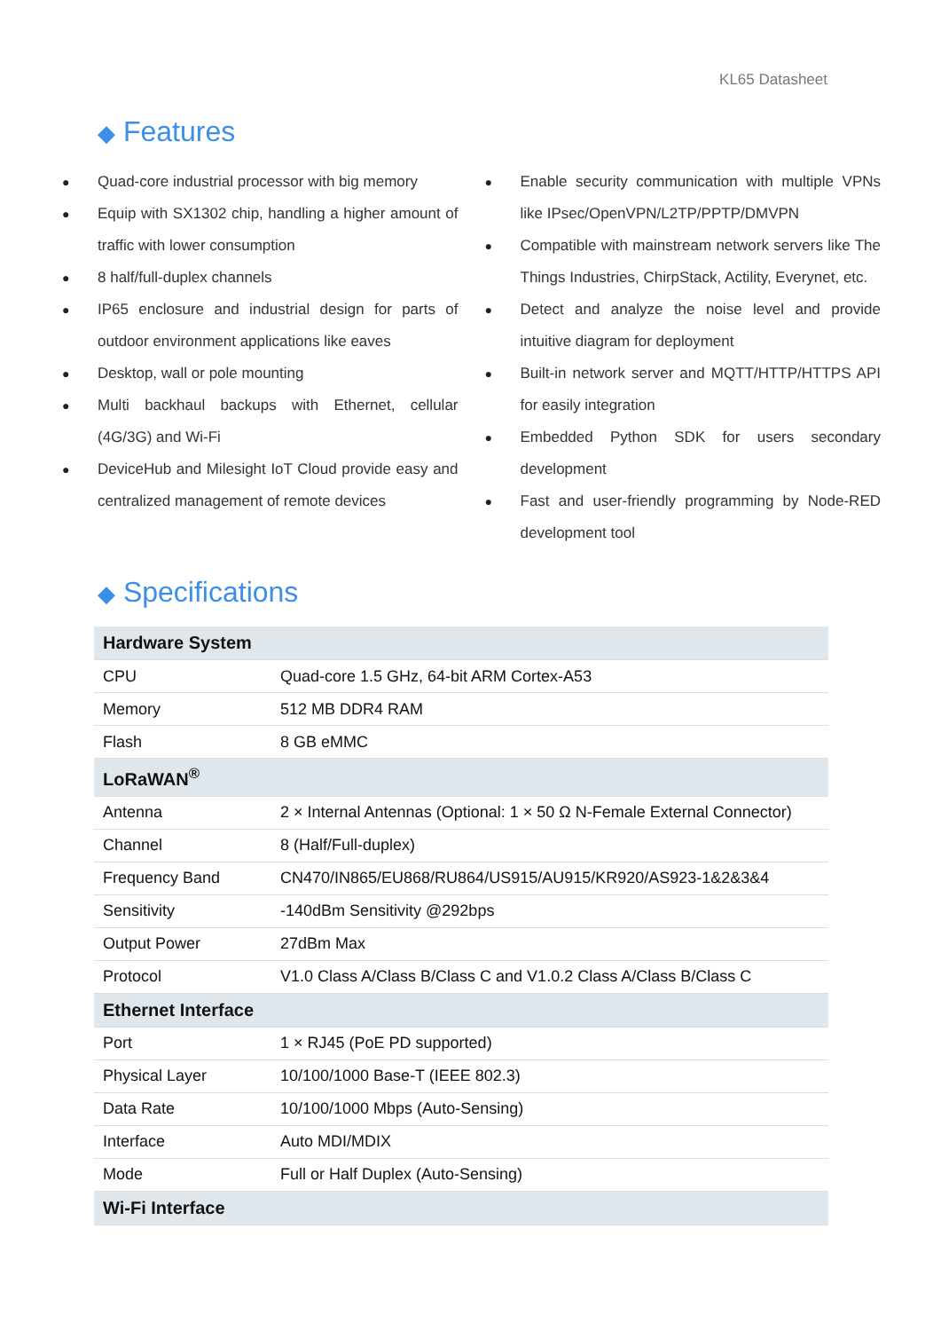KL65 Datasheet
◆ Features
● Quad-core industrial processor with big memory
● Equip with SX1302 chip, handling a higher amount of traffic with lower consumption
● 8 half/full-duplex channels
● IP65 enclosure and industrial design for parts of outdoor environment applications like eaves
● Desktop, wall or pole mounting
● Multi backhaul backups with Ethernet, cellular (4G/3G) and Wi-Fi
● DeviceHub and Milesight IoT Cloud provide easy and centralized management of remote devices
● Enable security communication with multiple VPNs like IPsec/OpenVPN/L2TP/PPTP/DMVPN
● Compatible with mainstream network servers like The Things Industries, ChirpStack, Actility, Everynet, etc.
● Detect and analyze the noise level and provide intuitive diagram for deployment
● Built-in network server and MQTT/HTTP/HTTPS API for easily integration
● Embedded Python SDK for users secondary development
● Fast and user-friendly programming by Node-RED development tool
◆ Specifications
| Hardware System | |
| --- | --- |
| CPU | Quad-core 1.5 GHz, 64-bit ARM Cortex-A53 |
| Memory | 512 MB DDR4 RAM |
| Flash | 8 GB eMMC |
| LoRaWAN<sup>®</sup> | |
| Antenna | 2 × Internal Antennas (Optional: 1 × 50 Ω N-Female External Connector) |
| Channel | 8 (Half/Full-duplex) |
| Frequency Band | CN470/IN865/EU868/RU864/US915/AU915/KR920/AS923-1&2&3&4 |
| Sensitivity | -140dBm Sensitivity @292bps |
| Output Power | 27dBm Max |
| Protocol | V1.0 Class A/Class B/Class C and V1.0.2 Class A/Class B/Class C |
| Ethernet Interface | |
| Port | 1 × RJ45 (PoE PD supported) |
| Physical Layer | 10/100/1000 Base-T (IEEE 802.3) |
| Data Rate | 10/100/1000 Mbps (Auto-Sensing) |
| Interface | Auto MDI/MDIX |
| Mode | Full or Half Duplex (Auto-Sensing) |
| Wi-Fi Interface | |